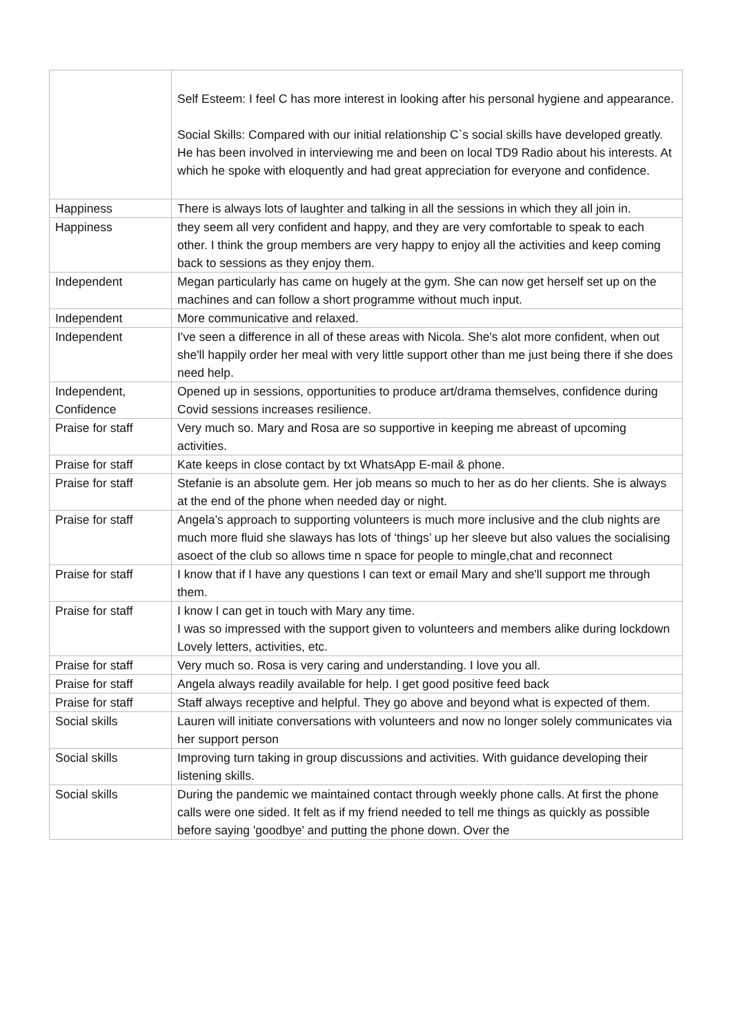| | Self Esteem: I feel C has more interest in looking after his personal hygiene and appearance. Social Skills: Compared with our initial relationship C`s social skills have developed greatly. He has been involved in interviewing me and been on local TD9 Radio about his interests. At which he spoke with eloquently and had great appreciation for everyone and confidence. |
| Happiness | There is always lots of laughter and talking in all the sessions in which they all join in. |
| Happiness | they seem all very confident and happy, and they are very comfortable to speak to each other. I think the group members are very happy to enjoy all the activities and keep coming back to sessions as they enjoy them. |
| Independent | Megan particularly has came on hugely at the gym. She can now get herself set up on the machines and can follow a short programme without much input. |
| Independent | More communicative and relaxed. |
| Independent | I've seen a difference in all of these areas with Nicola. She's alot more confident, when out she'll happily order her meal with very little support other than me just being there if she does need help. |
| Independent, Confidence | Opened up in sessions, opportunities to produce art/drama themselves, confidence during Covid sessions increases resilience. |
| Praise for staff | Very much so. Mary and Rosa are so supportive in keeping me abreast of upcoming activities. |
| Praise for staff | Kate keeps in close contact by txt WhatsApp E-mail & phone. |
| Praise for staff | Stefanie is an absolute gem. Her job means so much to her as do her clients. She is always at the end of the phone when needed day or night. |
| Praise for staff | Angela’s approach to supporting volunteers is much more inclusive and the club nights are much more fluid she slaways has lots of ‘things’ up her sleeve but also values the socialising asoect of the club so allows time n space for people to mingle,chat and reconnect |
| Praise for staff | I know that if I have any questions I can text or email Mary and she'll support me through them. |
| Praise for staff | I know I can get in touch with Mary any time. I was so impressed with the support given to volunteers and members alike during lockdown Lovely letters, activities, etc. |
| Praise for staff | Very much so. Rosa is very caring and understanding. I love you all. |
| Praise for staff | Angela always readily available for help. I get good positive feed back |
| Praise for staff | Staff always receptive and helpful. They go above and beyond what is expected of them. |
| Social skills | Lauren will initiate conversations with volunteers and now no longer solely communicates via her support person |
| Social skills | Improving turn taking in group discussions and activities. With guidance developing their listening skills. |
| Social skills | During the pandemic we maintained contact through weekly phone calls. At first the phone calls were one sided. It felt as if my friend needed to tell me things as quickly as possible before saying 'goodbye' and putting the phone down. Over the |